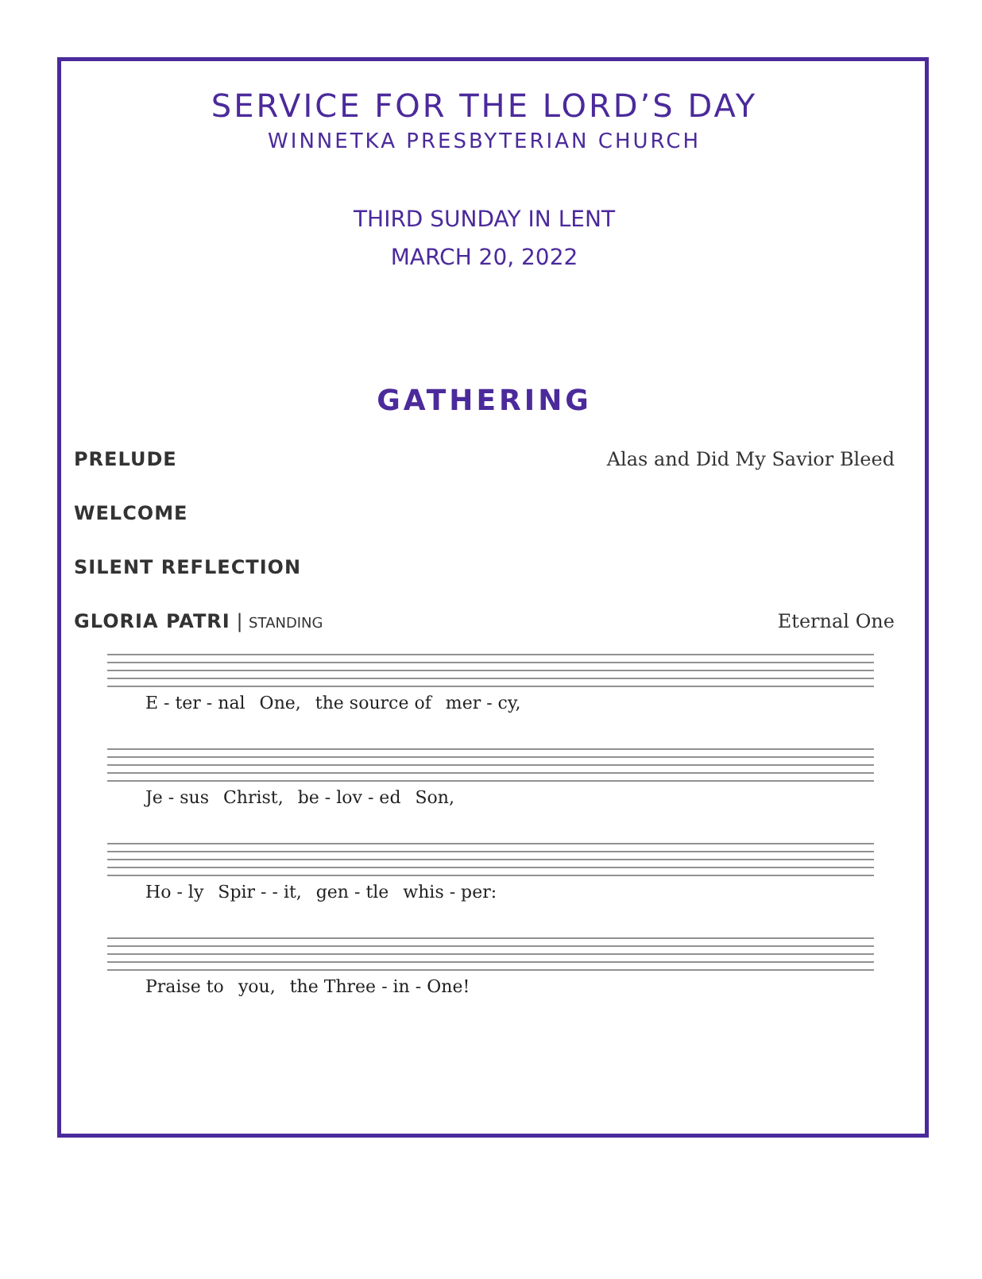SERVICE FOR THE LORD’S DAY
WINNETKA PRESBYTERIAN CHURCH
THIRD SUNDAY IN LENT
MARCH 20, 2022
GATHERING
PRELUDE Alas and Did My Savior Bleed
WELCOME
SILENT REFLECTION
GLORIA PATRI | STANDING Eternal One
E - ter - nal One, the source of mer - cy,
Je - sus Christ, be - lov - ed Son,
Ho - ly Spir - - it, gen - tle whis - per:
Praise to you, the Three - in - One!